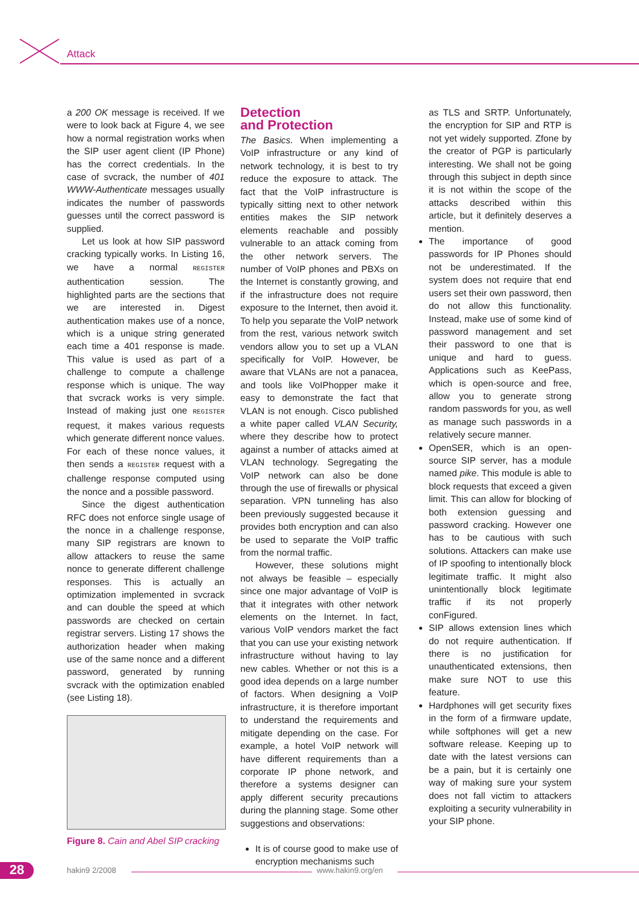Attack
a 200 OK message is received. If we were to look back at Figure 4, we see how a normal registration works when the SIP user agent client (IP Phone) has the correct credentials. In the case of svcrack, the number of 401 WWW-Authenticate messages usually indicates the number of passwords guesses until the correct password is supplied.
Let us look at how SIP password cracking typically works. In Listing 16, we have a normal REGISTER authentication session. The highlighted parts are the sections that we are interested in. Digest authentication makes use of a nonce, which is a unique string generated each time a 401 response is made. This value is used as part of a challenge to compute a challenge response which is unique. The way that svcrack works is very simple. Instead of making just one REGISTER request, it makes various requests which generate different nonce values. For each of these nonce values, it then sends a REGISTER request with a challenge response computed using the nonce and a possible password.
Since the digest authentication RFC does not enforce single usage of the nonce in a challenge response, many SIP registrars are known to allow attackers to reuse the same nonce to generate different challenge responses. This is actually an optimization implemented in svcrack and can double the speed at which passwords are checked on certain registrar servers. Listing 17 shows the authorization header when making use of the same nonce and a different password, generated by running svcrack with the optimization enabled (see Listing 18).
Figure 8. Cain and Abel SIP cracking
Detection
and Protection
The Basics. When implementing a VoIP infrastructure or any kind of network technology, it is best to try reduce the exposure to attack. The fact that the VoIP infrastructure is typically sitting next to other network entities makes the SIP network elements reachable and possibly vulnerable to an attack coming from the other network servers. The number of VoIP phones and PBXs on the Internet is constantly growing, and if the infrastructure does not require exposure to the Internet, then avoid it. To help you separate the VoIP network from the rest, various network switch vendors allow you to set up a VLAN specifically for VoIP. However, be aware that VLANs are not a panacea, and tools like VoIPhopper make it easy to demonstrate the fact that VLAN is not enough. Cisco published a white paper called VLAN Security, where they describe how to protect against a number of attacks aimed at VLAN technology. Segregating the VoIP network can also be done through the use of firewalls or physical separation. VPN tunneling has also been previously suggested because it provides both encryption and can also be used to separate the VoIP traffic from the normal traffic.
However, these solutions might not always be feasible – especially since one major advantage of VoIP is that it integrates with other network elements on the Internet. In fact, various VoIP vendors market the fact that you can use your existing network infrastructure without having to lay new cables. Whether or not this is a good idea depends on a large number of factors. When designing a VoIP infrastructure, it is therefore important to understand the requirements and mitigate depending on the case. For example, a hotel VoIP network will have different requirements than a corporate IP phone network, and therefore a systems designer can apply different security precautions during the planning stage. Some other suggestions and observations:
It is of course good to make use of encryption mechanisms such
as TLS and SRTP. Unfortunately, the encryption for SIP and RTP is not yet widely supported. Zfone by the creator of PGP is particularly interesting. We shall not be going through this subject in depth since it is not within the scope of the attacks described within this article, but it definitely deserves a mention.
The importance of good passwords for IP Phones should not be underestimated. If the system does not require that end users set their own password, then do not allow this functionality. Instead, make use of some kind of password management and set their password to one that is unique and hard to guess. Applications such as KeePass, which is open-source and free, allow you to generate strong random passwords for you, as well as manage such passwords in a relatively secure manner.
OpenSER, which is an open-source SIP server, has a module named pike. This module is able to block requests that exceed a given limit. This can allow for blocking of both extension guessing and password cracking. However one has to be cautious with such solutions. Attackers can make use of IP spoofing to intentionally block legitimate traffic. It might also unintentionally block legitimate traffic if its not properly conFigured.
SIP allows extension lines which do not require authentication. If there is no justification for unauthenticated extensions, then make sure NOT to use this feature.
Hardphones will get security fixes in the form of a firmware update, while softphones will get a new software release. Keeping up to date with the latest versions can be a pain, but it is certainly one way of making sure your system does not fall victim to attackers exploiting a security vulnerability in your SIP phone.
28
hakin9 2/2008 www.hakin9.org/en